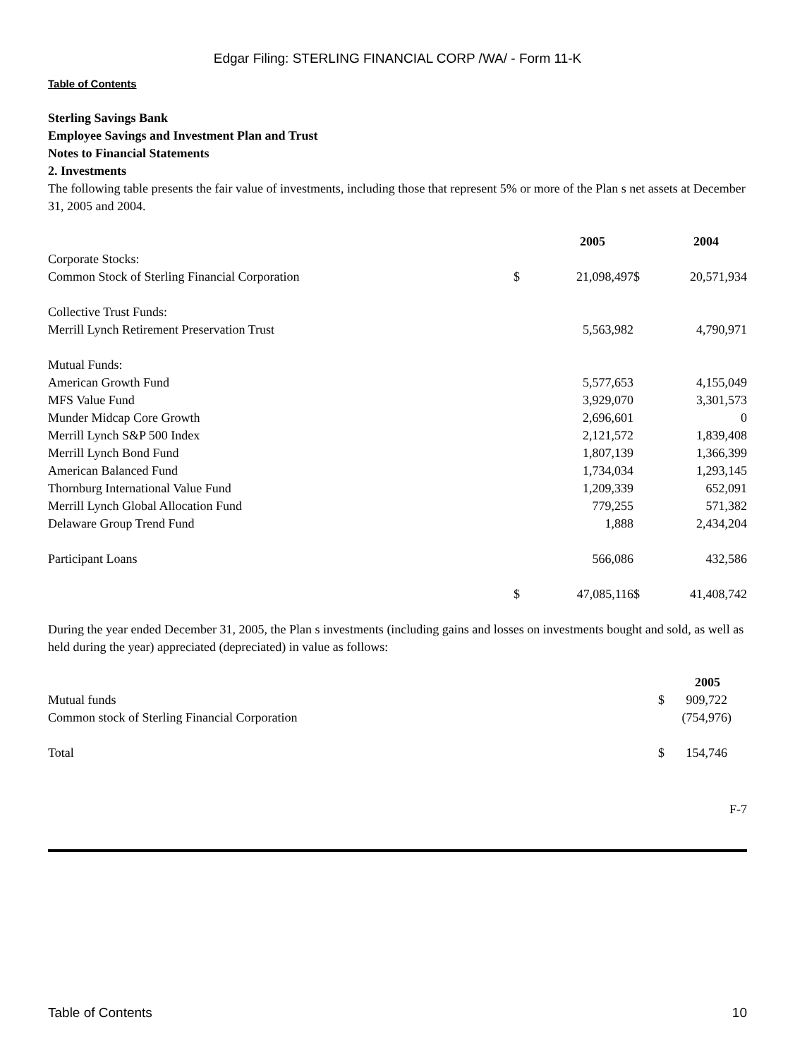Edgar Filing: STERLING FINANCIAL CORP /WA/ - Form 11-K
Table of Contents
Sterling Savings Bank
Employee Savings and Investment Plan and Trust
Notes to Financial Statements
2. Investments
The following table presents the fair value of investments, including those that represent 5% or more of the Plan s net assets at December 31, 2005 and 2004.
| | | 2005 | | 2004 |
| Corporate Stocks: | | | | |
| Common Stock of Sterling Financial Corporation | $ | 21,098,497 | $ | 20,571,934 |
| Collective Trust Funds: | | | | |
| Merrill Lynch Retirement Preservation Trust | | 5,563,982 | | 4,790,971 |
| Mutual Funds: | | | | |
| American Growth Fund | | 5,577,653 | | 4,155,049 |
| MFS Value Fund | | 3,929,070 | | 3,301,573 |
| Munder Midcap Core Growth | | 2,696,601 | | 0 |
| Merrill Lynch S&P 500 Index | | 2,121,572 | | 1,839,408 |
| Merrill Lynch Bond Fund | | 1,807,139 | | 1,366,399 |
| American Balanced Fund | | 1,734,034 | | 1,293,145 |
| Thornburg International Value Fund | | 1,209,339 | | 652,091 |
| Merrill Lynch Global Allocation Fund | | 779,255 | | 571,382 |
| Delaware Group Trend Fund | | 1,888 | | 2,434,204 |
| Participant Loans | | 566,086 | | 432,586 |
| | $ | 47,085,116 | $ | 41,408,742 |
During the year ended December 31, 2005, the Plan s investments (including gains and losses on investments bought and sold, as well as held during the year) appreciated (depreciated) in value as follows:
| | | 2005 |
| Mutual funds | $ | 909,722 |
| Common stock of Sterling Financial Corporation | | (754,976) |
| Total | $ | 154,746 |
F-7
Table of Contents 10